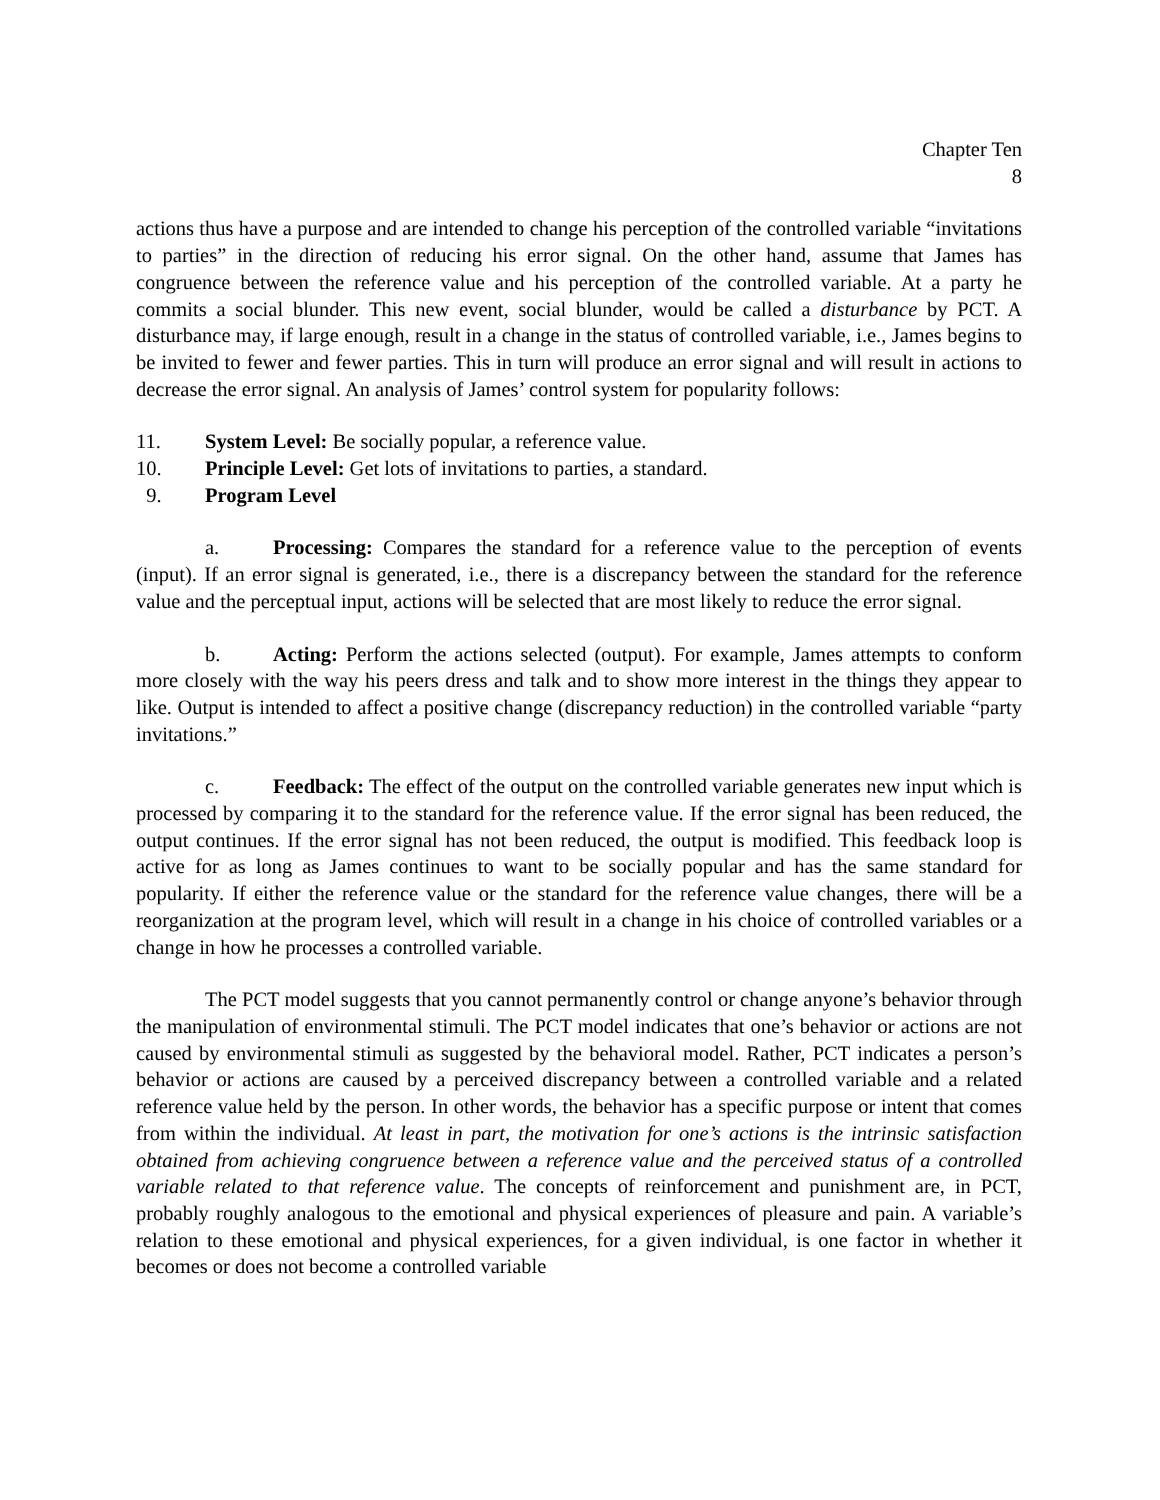Chapter Ten
8
actions thus have a purpose and are intended to change his perception of the controlled variable “invitations to parties” in the direction of reducing his error signal. On the other hand, assume that James has congruence between the reference value and his perception of the controlled variable. At a party he commits a social blunder. This new event, social blunder, would be called a disturbance by PCT. A disturbance may, if large enough, result in a change in the status of controlled variable, i.e., James begins to be invited to fewer and fewer parties. This in turn will produce an error signal and will result in actions to decrease the error signal. An analysis of James’ control system for popularity follows:
11. System Level: Be socially popular, a reference value.
10. Principle Level: Get lots of invitations to parties, a standard.
9. Program Level
a. Processing: Compares the standard for a reference value to the perception of events (input). If an error signal is generated, i.e., there is a discrepancy between the standard for the reference value and the perceptual input, actions will be selected that are most likely to reduce the error signal.
b. Acting: Perform the actions selected (output). For example, James attempts to conform more closely with the way his peers dress and talk and to show more interest in the things they appear to like. Output is intended to affect a positive change (discrepancy reduction) in the controlled variable “party invitations.”
c. Feedback: The effect of the output on the controlled variable generates new input which is processed by comparing it to the standard for the reference value. If the error signal has been reduced, the output continues. If the error signal has not been reduced, the output is modified. This feedback loop is active for as long as James continues to want to be socially popular and has the same standard for popularity. If either the reference value or the standard for the reference value changes, there will be a reorganization at the program level, which will result in a change in his choice of controlled variables or a change in how he processes a controlled variable.
The PCT model suggests that you cannot permanently control or change anyone’s behavior through the manipulation of environmental stimuli. The PCT model indicates that one’s behavior or actions are not caused by environmental stimuli as suggested by the behavioral model. Rather, PCT indicates a person’s behavior or actions are caused by a perceived discrepancy between a controlled variable and a related reference value held by the person. In other words, the behavior has a specific purpose or intent that comes from within the individual. At least in part, the motivation for one’s actions is the intrinsic satisfaction obtained from achieving congruence between a reference value and the perceived status of a controlled variable related to that reference value. The concepts of reinforcement and punishment are, in PCT, probably roughly analogous to the emotional and physical experiences of pleasure and pain. A variable’s relation to these emotional and physical experiences, for a given individual, is one factor in whether it becomes or does not become a controlled variable